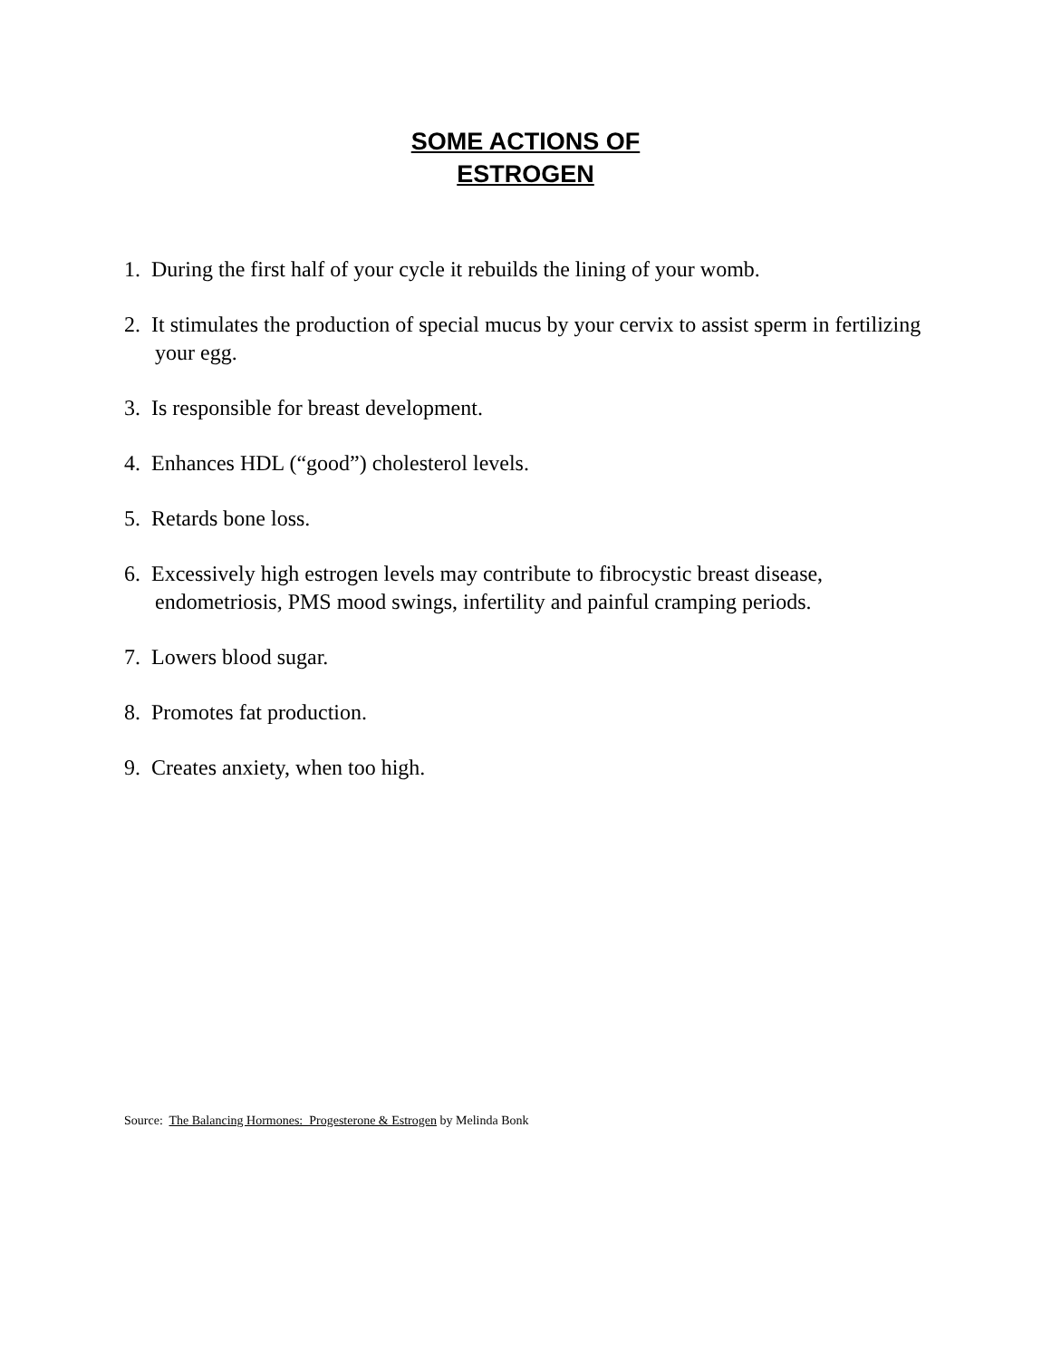SOME ACTIONS OF
ESTROGEN
1. During the first half of your cycle it rebuilds the lining of your womb.
2. It stimulates the production of special mucus by your cervix to assist sperm in fertilizing your egg.
3. Is responsible for breast development.
4. Enhances HDL (“good”) cholesterol levels.
5. Retards bone loss.
6. Excessively high estrogen levels may contribute to fibrocystic breast disease, endometriosis, PMS mood swings, infertility and painful cramping periods.
7. Lowers blood sugar.
8. Promotes fat production.
9. Creates anxiety, when too high.
Source: The Balancing Hormones: Progesterone & Estrogen by Melinda Bonk